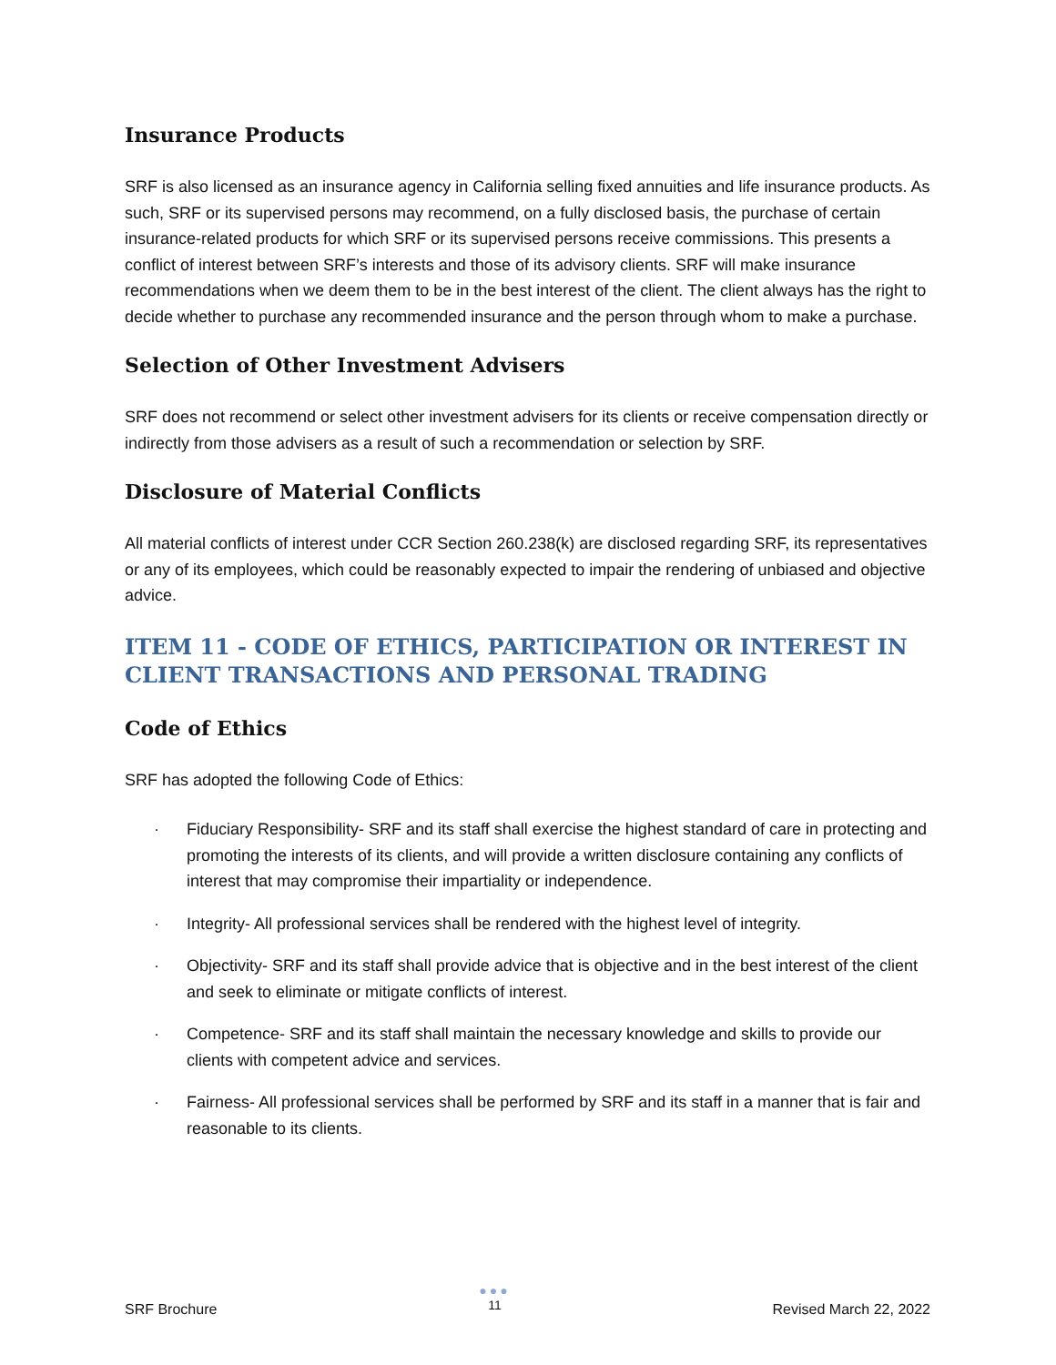Insurance Products
SRF is also licensed as an insurance agency in California selling fixed annuities and life insurance products. As such, SRF or its supervised persons may recommend, on a fully disclosed basis, the purchase of certain insurance-related products for which SRF or its supervised persons receive commissions. This presents a conflict of interest between SRF’s interests and those of its advisory clients. SRF will make insurance recommendations when we deem them to be in the best interest of the client. The client always has the right to decide whether to purchase any recommended insurance and the person through whom to make a purchase.
Selection of Other Investment Advisers
SRF does not recommend or select other investment advisers for its clients or receive compensation directly or indirectly from those advisers as a result of such a recommendation or selection by SRF.
Disclosure of Material Conflicts
All material conflicts of interest under CCR Section 260.238(k) are disclosed regarding SRF, its representatives or any of its employees, which could be reasonably expected to impair the rendering of unbiased and objective advice.
ITEM 11 - CODE OF ETHICS, PARTICIPATION OR INTEREST IN CLIENT TRANSACTIONS AND PERSONAL TRADING
Code of Ethics
SRF has adopted the following Code of Ethics:
· Fiduciary Responsibility- SRF and its staff shall exercise the highest standard of care in protecting and promoting the interests of its clients, and will provide a written disclosure containing any conflicts of interest that may compromise their impartiality or independence.
· Integrity- All professional services shall be rendered with the highest level of integrity.
· Objectivity- SRF and its staff shall provide advice that is objective and in the best interest of the client and seek to eliminate or mitigate conflicts of interest.
· Competence- SRF and its staff shall maintain the necessary knowledge and skills to provide our clients with competent advice and services.
· Fairness- All professional services shall be performed by SRF and its staff in a manner that is fair and reasonable to its clients.
SRF Brochure
●●●
11
Revised March 22, 2022